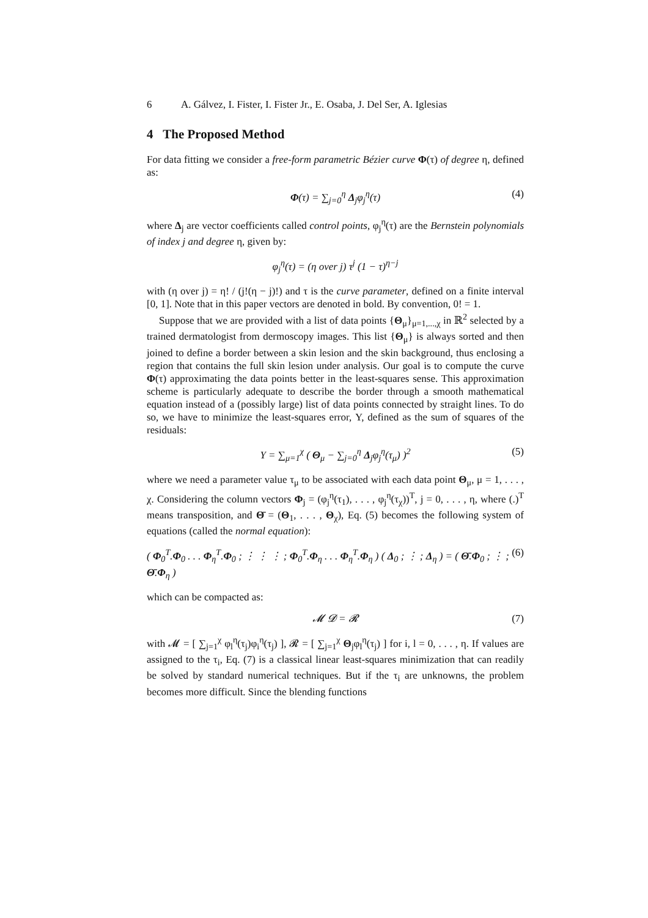6 A. Gálvez, I. Fister, I. Fister Jr., E. Osaba, J. Del Ser, A. Iglesias
4 The Proposed Method
For data fitting we consider a free-form parametric Bézier curve Φ(τ) of degree η, defined as:
Φ(τ) = ∑<sub>j=0</sub><sup>η</sup> Δ<sub>j</sub>φ<sub>j</sub><sup>η</sup>(τ) (4)
where Δ<sub>j</sub> are vector coefficients called control points, φ<sub>j</sub><sup>η</sup>(τ) are the Bernstein polynomials of index j and degree η, given by:
φ<sub>j</sub><sup>η</sup>(τ) = (η over j) τ<sup>j</sup> (1 − τ)<sup>η−j</sup>
with (η over j) = η! / (j!(η − j)!) and τ is the curve parameter, defined on a finite interval [0, 1]. Note that in this paper vectors are denoted in bold. By convention, 0! = 1.
Suppose that we are provided with a list of data points {Θ<sub>μ</sub>}<sub>μ=1,...,χ</sub> in ℝ<sup>2</sup> selected by a trained dermatologist from dermoscopy images. This list {Θ<sub>μ</sub>} is always sorted and then joined to define a border between a skin lesion and the skin background, thus enclosing a region that contains the full skin lesion under analysis. Our goal is to compute the curve Φ(τ) approximating the data points better in the least-squares sense. This approximation scheme is particularly adequate to describe the border through a smooth mathematical equation instead of a (possibly large) list of data points connected by straight lines. To do so, we have to minimize the least-squares error, Υ, defined as the sum of squares of the residuals:
Υ = ∑<sub>μ=1</sub><sup>χ</sup> ( Θ<sub>μ</sub> − ∑<sub>j=0</sub><sup>η</sup> Δ<sub>j</sub>φ<sub>j</sub><sup>η</sup>(τ<sub>μ</sub>) )<sup>2</sup> (5)
where we need a parameter value τ<sub>μ</sub> to be associated with each data point Θ<sub>μ</sub>, μ = 1, . . . , χ. Considering the column vectors Φ<sub>j</sub> = (φ<sub>j</sub><sup>η</sup>(τ<sub>1</sub>), . . . , φ<sub>j</sub><sup>η</sup>(τ<sub>χ</sub>))<sup>T</sup>, j = 0, . . . , η, where (.)<sup>T</sup> means transposition, and Θ̄ = (Θ<sub>1</sub>, . . . , Θ<sub>χ</sub>), Eq. (5) becomes the following system of equations (called the normal equation):
( Φ<sub>0</sub><sup>T</sup>.Φ<sub>0</sub> . . . Φ<sub>η</sub><sup>T</sup>.Φ<sub>0</sub> ; ⋮ ⋮ ⋮ ; Φ<sub>0</sub><sup>T</sup>.Φ<sub>η</sub> . . . Φ<sub>η</sub><sup>T</sup>.Φ<sub>η</sub> ) ( Δ<sub>0</sub> ; ⋮ ; Δ<sub>η</sub> ) = ( Θ̄.Φ<sub>0</sub> ; ⋮ ; Θ̄.Φ<sub>η</sub> ) (6)
which can be compacted as:
𝓜 𝓓 = 𝓡 (7)
with 𝓜 = [ ∑<sub>j=1</sub><sup>χ</sup> φ<sub>l</sub><sup>η</sup>(τ<sub>j</sub>)φ<sub>i</sub><sup>η</sup>(τ<sub>j</sub>) ], 𝓡 = [ ∑<sub>j=1</sub><sup>χ</sup> Θ<sub>j</sub>φ<sub>l</sub><sup>η</sup>(τ<sub>j</sub>) ] for i, l = 0, . . . , η. If values are assigned to the τ<sub>i</sub>, Eq. (7) is a classical linear least-squares minimization that can readily be solved by standard numerical techniques. But if the τ<sub>i</sub> are unknowns, the problem becomes more difficult. Since the blending functions